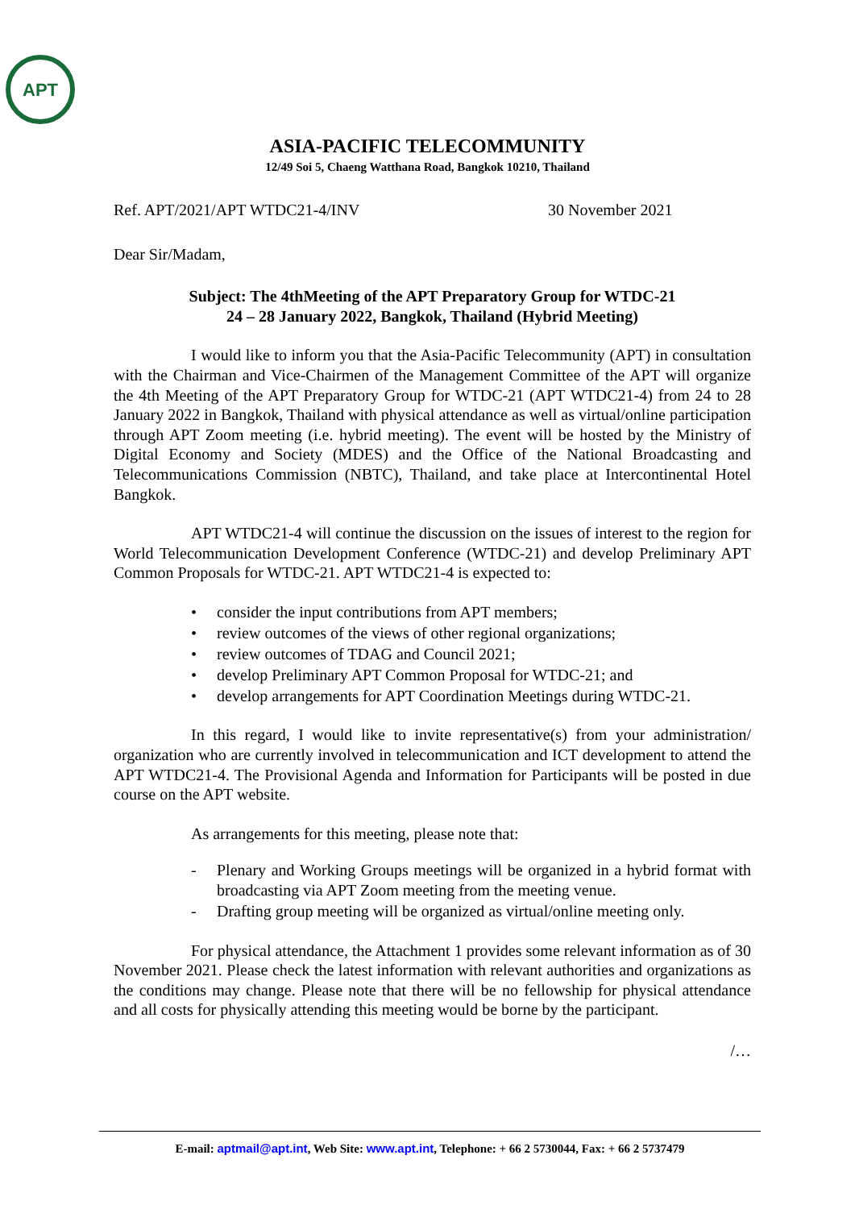APT
ASIA-PACIFIC TELECOMMUNITY
12/49 Soi 5, Chaeng Watthana Road, Bangkok 10210, Thailand
Ref. APT/2021/APT WTDC21-4/INV 30 November 2021
Dear Sir/Madam,
Subject: The 4thMeeting of the APT Preparatory Group for WTDC-21
24 – 28 January 2022, Bangkok, Thailand (Hybrid Meeting)
I would like to inform you that the Asia-Pacific Telecommunity (APT) in consultation with the Chairman and Vice-Chairmen of the Management Committee of the APT will organize the 4th Meeting of the APT Preparatory Group for WTDC-21 (APT WTDC21-4) from 24 to 28 January 2022 in Bangkok, Thailand with physical attendance as well as virtual/online participation through APT Zoom meeting (i.e. hybrid meeting). The event will be hosted by the Ministry of Digital Economy and Society (MDES) and the Office of the National Broadcasting and Telecommunications Commission (NBTC), Thailand, and take place at Intercontinental Hotel Bangkok.
APT WTDC21-4 will continue the discussion on the issues of interest to the region for World Telecommunication Development Conference (WTDC-21) and develop Preliminary APT Common Proposals for WTDC-21. APT WTDC21-4 is expected to:
• consider the input contributions from APT members;
• review outcomes of the views of other regional organizations;
• review outcomes of TDAG and Council 2021;
• develop Preliminary APT Common Proposal for WTDC-21; and
• develop arrangements for APT Coordination Meetings during WTDC-21.
In this regard, I would like to invite representative(s) from your administration/ organization who are currently involved in telecommunication and ICT development to attend the APT WTDC21-4. The Provisional Agenda and Information for Participants will be posted in due course on the APT website.
As arrangements for this meeting, please note that:
- Plenary and Working Groups meetings will be organized in a hybrid format with broadcasting via APT Zoom meeting from the meeting venue.
- Drafting group meeting will be organized as virtual/online meeting only.
For physical attendance, the Attachment 1 provides some relevant information as of 30 November 2021. Please check the latest information with relevant authorities and organizations as the conditions may change. Please note that there will be no fellowship for physical attendance and all costs for physically attending this meeting would be borne by the participant.
/…
E-mail: aptmail@apt.int, Web Site: www.apt.int, Telephone: + 66 2 5730044, Fax: + 66 2 5737479